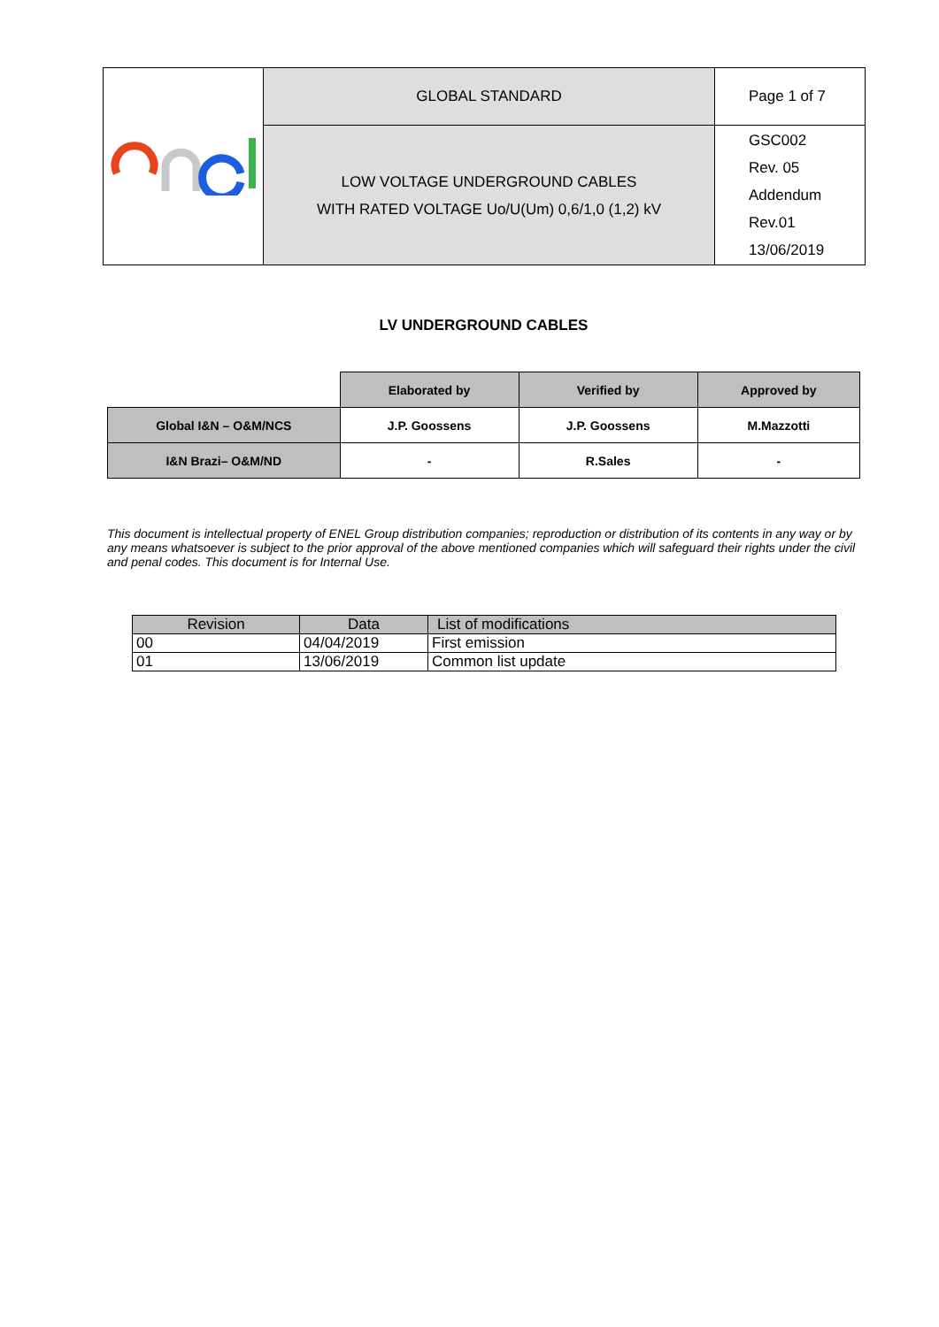| | GLOBAL STANDARD | Page 1 of 7 |
| | LOW VOLTAGE UNDERGROUND CABLES WITH RATED VOLTAGE Uo/U(Um) 0,6/1,0 (1,2) kV | GSC002 Rev. 05 Addendum Rev.01 13/06/2019 |
LV UNDERGROUND CABLES
| | Elaborated by | Verified by | Approved by |
| Global I&N – O&M/NCS | J.P. Goossens | J.P. Goossens | M.Mazzotti |
| I&N Brazi– O&M/ND | - | R.Sales | - |
This document is intellectual property of ENEL Group distribution companies; reproduction or distribution of its contents in any way or by any means whatsoever is subject to the prior approval of the above mentioned companies which will safeguard their rights under the civil and penal codes. This document is for Internal Use.
| Revision | Data | List of modifications |
| 00 | 04/04/2019 | First emission |
| 01 | 13/06/2019 | Common list update |